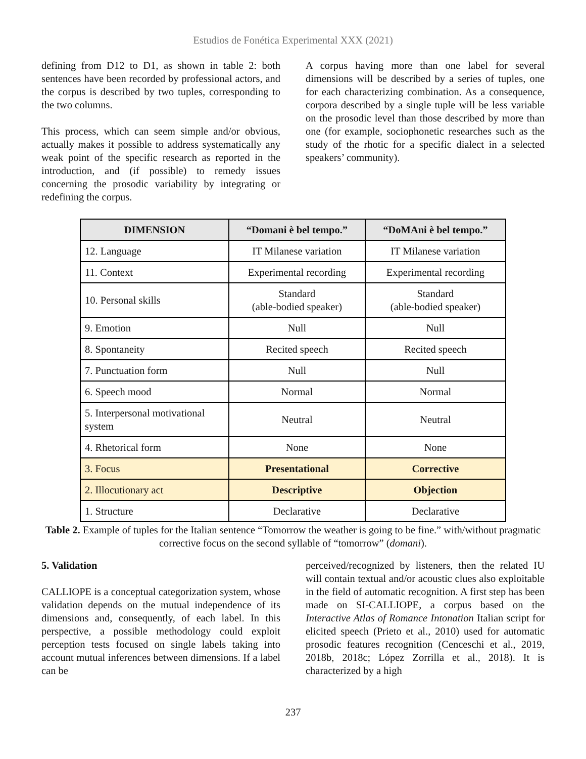Estudios de Fonética Experimental XXX (2021)
defining from D12 to D1, as shown in table 2: both sentences have been recorded by professional actors, and the corpus is described by two tuples, corresponding to the two columns.
This process, which can seem simple and/or obvious, actually makes it possible to address systematically any weak point of the specific research as reported in the introduction, and (if possible) to remedy issues concerning the prosodic variability by integrating or redefining the corpus.
A corpus having more than one label for several dimensions will be described by a series of tuples, one for each characterizing combination. As a consequence, corpora described by a single tuple will be less variable on the prosodic level than those described by more than one (for example, sociophonetic researches such as the study of the rhotic for a specific dialect in a selected speakers’ community).
| DIMENSION | “Domani è bel tempo.” | “DoMAni è bel tempo.” |
| --- | --- | --- |
| 12. Language | IT Milanese variation | IT Milanese variation |
| 11. Context | Experimental recording | Experimental recording |
| 10. Personal skills | Standard (able-bodied speaker) | Standard (able-bodied speaker) |
| 9. Emotion | Null | Null |
| 8. Spontaneity | Recited speech | Recited speech |
| 7. Punctuation form | Null | Null |
| 6. Speech mood | Normal | Normal |
| 5. Interpersonal motivational system | Neutral | Neutral |
| 4. Rhetorical form | None | None |
| 3. Focus | Presentational | Corrective |
| 2. Illocutionary act | Descriptive | Objection |
| 1. Structure | Declarative | Declarative |
Table 2. Example of tuples for the Italian sentence “Tomorrow the weather is going to be fine.” with/without pragmatic corrective focus on the second syllable of “tomorrow” (domani).
5. Validation
CALLIOPE is a conceptual categorization system, whose validation depends on the mutual independence of its dimensions and, consequently, of each label. In this perspective, a possible methodology could exploit perception tests focused on single labels taking into account mutual inferences between dimensions. If a label can be
perceived/recognized by listeners, then the related IU will contain textual and/or acoustic clues also exploitable in the field of automatic recognition. A first step has been made on SI-CALLIOPE, a corpus based on the Interactive Atlas of Romance Intonation Italian script for elicited speech (Prieto et al., 2010) used for automatic prosodic features recognition (Cenceschi et al., 2019, 2018b, 2018c; López Zorrilla et al., 2018). It is characterized by a high
237